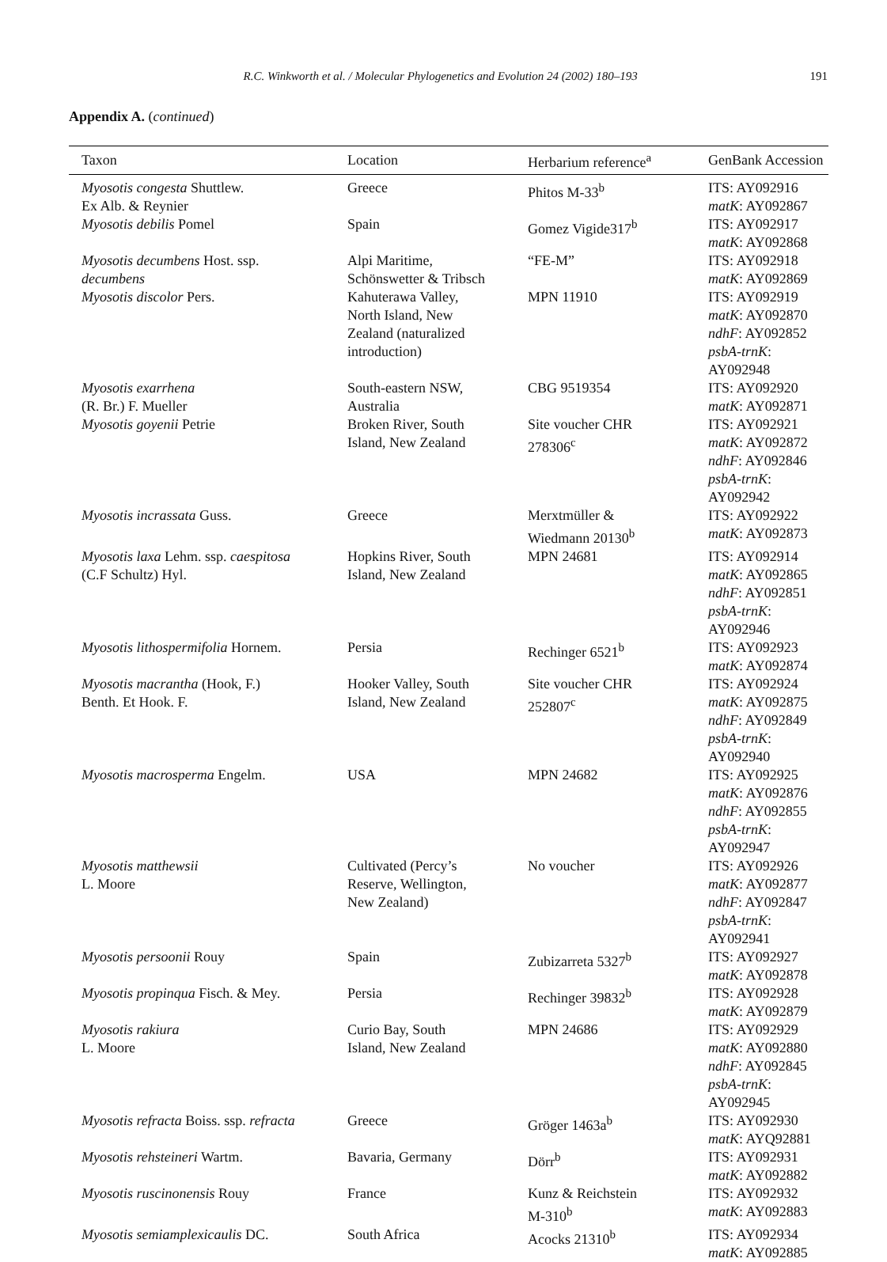R.C. Winkworth et al. / Molecular Phylogenetics and Evolution 24 (2002) 180–193 191
Appendix A. (continued)
| Taxon | Location | Herbarium reference<sup>a</sup> | GenBank Accession |
| --- | --- | --- | --- |
| Myosotis congesta Shuttlew. Ex Alb. & Reynier | Greece | Phitos M-33<sup>b</sup> | ITS: AY092916 matK : AY092867 |
| Myosotis debilis Pomel | Spain | Gomez Vigide317<sup>b</sup> | ITS: AY092917 matK : AY092868 |
| Myosotis decumbens Host. ssp. decumbens | Alpi Maritime, Schönswetter & Tribsch | “FE-M” | ITS: AY092918 matK : AY092869 |
| Myosotis discolor Pers. | Kahuterawa Valley, North Island, New Zealand (naturalized introduction) | MPN 11910 | ITS: AY092919 matK : AY092870 ndhF : AY092852 psbA-trnK : AY092948 |
| Myosotis exarrhena (R. Br.) F. Mueller | South-eastern NSW, Australia | CBG 9519354 | ITS: AY092920 matK : AY092871 |
| Myosotis goyenii Petrie | Broken River, South Island, New Zealand | Site voucher CHR 278306<sup>c</sup> | ITS: AY092921 matK : AY092872 ndhF : AY092846 psbA-trnK : AY092942 |
| Myosotis incrassata Guss. | Greece | Merxtmüller & Wiedmann 20130<sup>b</sup> | ITS: AY092922 matK : AY092873 |
| Myosotis laxa Lehm. ssp. caespitosa (C.F Schultz) Hyl. | Hopkins River, South Island, New Zealand | MPN 24681 | ITS: AY092914 matK : AY092865 ndhF : AY092851 psbA-trnK : AY092946 |
| Myosotis lithospermifolia Hornem. | Persia | Rechinger 6521<sup>b</sup> | ITS: AY092923 matK : AY092874 |
| Myosotis macrantha (Hook, F.) Benth. Et Hook. F. | Hooker Valley, South Island, New Zealand | Site voucher CHR 252807<sup>c</sup> | ITS: AY092924 matK : AY092875 ndhF : AY092849 psbA-trnK : AY092940 |
| Myosotis macrosperma Engelm. | USA | MPN 24682 | ITS: AY092925 matK : AY092876 ndhF : AY092855 psbA-trnK : AY092947 |
| Myosotis matthewsii L. Moore | Cultivated (Percy’s Reserve, Wellington, New Zealand) | No voucher | ITS: AY092926 matK : AY092877 ndhF : AY092847 psbA-trnK : AY092941 |
| Myosotis persoonii Rouy | Spain | Zubizarreta 5327<sup>b</sup> | ITS: AY092927 matK : AY092878 |
| Myosotis propinqua Fisch. & Mey. | Persia | Rechinger 39832<sup>b</sup> | ITS: AY092928 matK : AY092879 |
| Myosotis rakiura L. Moore | Curio Bay, South Island, New Zealand | MPN 24686 | ITS: AY092929 matK : AY092880 ndhF : AY092845 psbA-trnK : AY092945 |
| Myosotis refracta Boiss. ssp. refracta | Greece | Gröger 1463a<sup>b</sup> | ITS: AY092930 matK : AYQ92881 |
| Myosotis rehsteineri Wartm. | Bavaria, Germany | Dörr<sup>b</sup> | ITS: AY092931 matK : AY092882 |
| Myosotis ruscinonensis Rouy | France | Kunz & Reichstein M-310<sup>b</sup> | ITS: AY092932 matK : AY092883 |
| Myosotis semiamplexicaulis DC. | South Africa | Acocks 21310<sup>b</sup> | ITS: AY092934 matK : AY092885 |